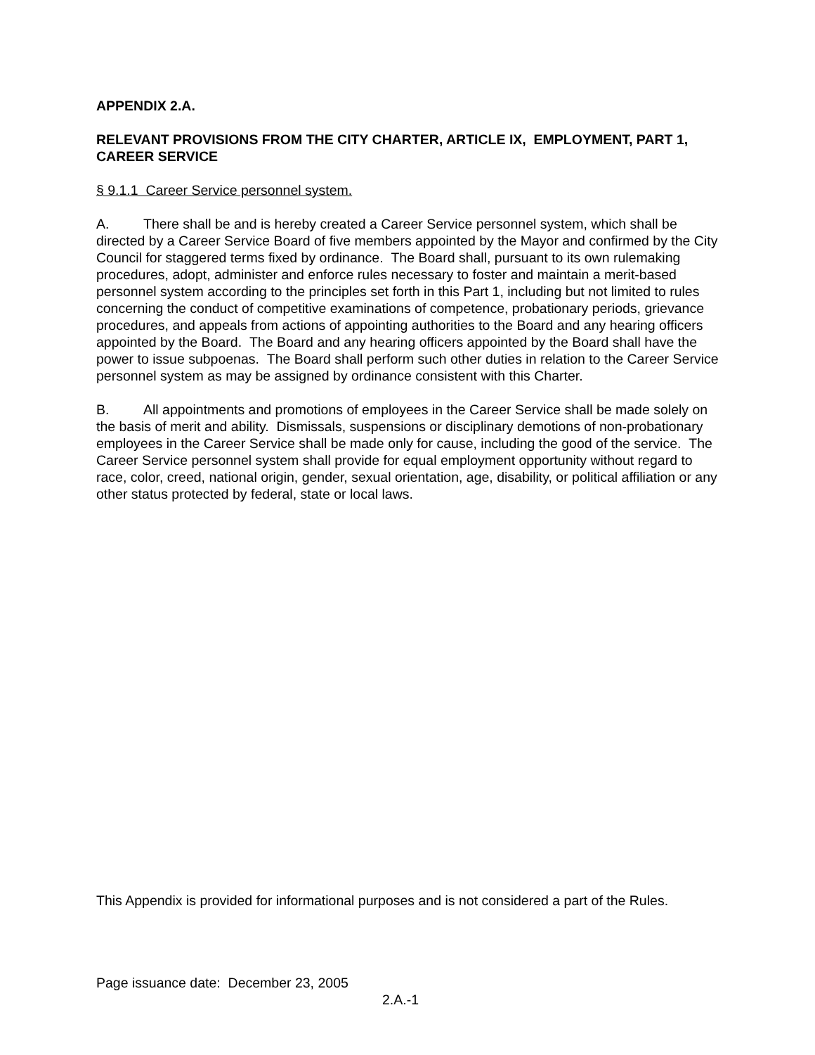APPENDIX 2.A.
RELEVANT PROVISIONS FROM THE CITY CHARTER, ARTICLE IX, EMPLOYMENT, PART 1, CAREER SERVICE
§ 9.1.1 Career Service personnel system.
A. There shall be and is hereby created a Career Service personnel system, which shall be directed by a Career Service Board of five members appointed by the Mayor and confirmed by the City Council for staggered terms fixed by ordinance. The Board shall, pursuant to its own rulemaking procedures, adopt, administer and enforce rules necessary to foster and maintain a merit-based personnel system according to the principles set forth in this Part 1, including but not limited to rules concerning the conduct of competitive examinations of competence, probationary periods, grievance procedures, and appeals from actions of appointing authorities to the Board and any hearing officers appointed by the Board. The Board and any hearing officers appointed by the Board shall have the power to issue subpoenas. The Board shall perform such other duties in relation to the Career Service personnel system as may be assigned by ordinance consistent with this Charter.
B. All appointments and promotions of employees in the Career Service shall be made solely on the basis of merit and ability. Dismissals, suspensions or disciplinary demotions of non-probationary employees in the Career Service shall be made only for cause, including the good of the service. The Career Service personnel system shall provide for equal employment opportunity without regard to race, color, creed, national origin, gender, sexual orientation, age, disability, or political affiliation or any other status protected by federal, state or local laws.
This Appendix is provided for informational purposes and is not considered a part of the Rules.
Page issuance date: December 23, 2005
2.A.-1